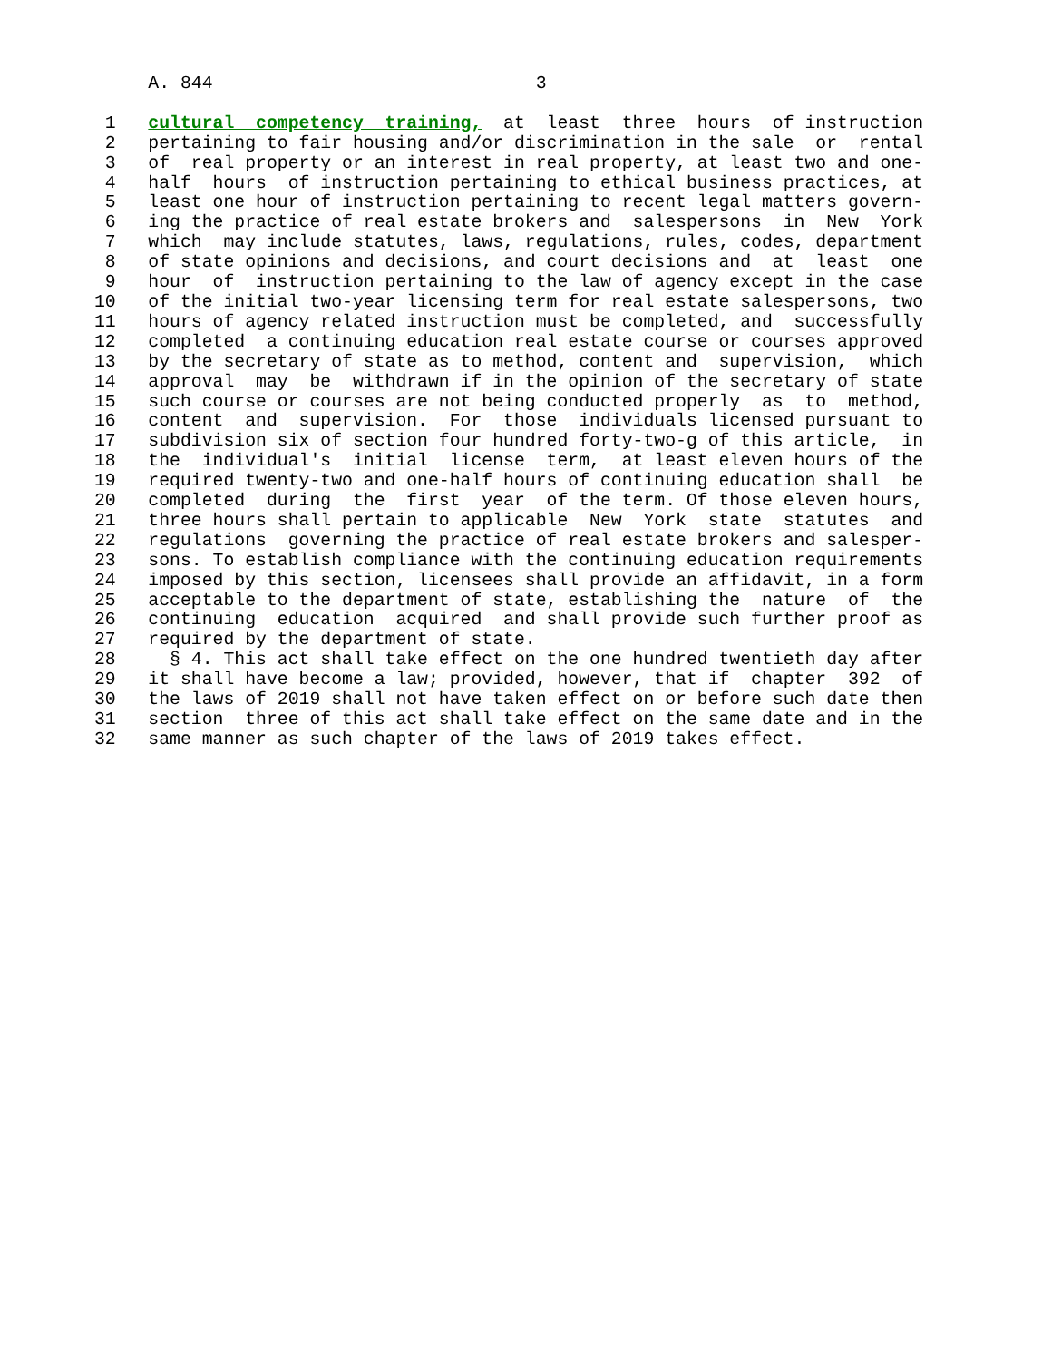A. 844                              3

 1   cultural  competency  training,  at  least  three  hours  of instruction
 2   pertaining to fair housing and/or discrimination in the sale  or  rental
 3   of  real property or an interest in real property, at least two and one-
 4   half  hours  of instruction pertaining to ethical business practices, at
 5   least one hour of instruction pertaining to recent legal matters govern-
 6   ing the practice of real estate brokers and  salespersons  in  New  York
 7   which  may include statutes, laws, regulations, rules, codes, department
 8   of state opinions and decisions, and court decisions and  at  least  one
 9   hour  of  instruction pertaining to the law of agency except in the case
10   of the initial two-year licensing term for real estate salespersons, two
11   hours of agency related instruction must be completed, and  successfully
12   completed  a continuing education real estate course or courses approved
13   by the secretary of state as to method, content and  supervision,  which
14   approval  may  be  withdrawn if in the opinion of the secretary of state
15   such course or courses are not being conducted properly  as  to  method,
16   content  and  supervision.  For  those  individuals licensed pursuant to
17   subdivision six of section four hundred forty-two-g of this article,  in
18   the  individual's  initial  license  term,  at least eleven hours of the
19   required twenty-two and one-half hours of continuing education shall  be
20   completed  during  the  first  year  of the term. Of those eleven hours,
21   three hours shall pertain to applicable  New  York  state  statutes  and
22   regulations  governing the practice of real estate brokers and salesper-
23   sons. To establish compliance with the continuing education requirements
24   imposed by this section, licensees shall provide an affidavit, in a form
25   acceptable to the department of state, establishing the  nature  of  the
26   continuing  education  acquired  and shall provide such further proof as
27   required by the department of state.
28     § 4. This act shall take effect on the one hundred twentieth day after
29   it shall have become a law; provided, however, that if  chapter  392  of
30   the laws of 2019 shall not have taken effect on or before such date then
31   section  three of this act shall take effect on the same date and in the
32   same manner as such chapter of the laws of 2019 takes effect.